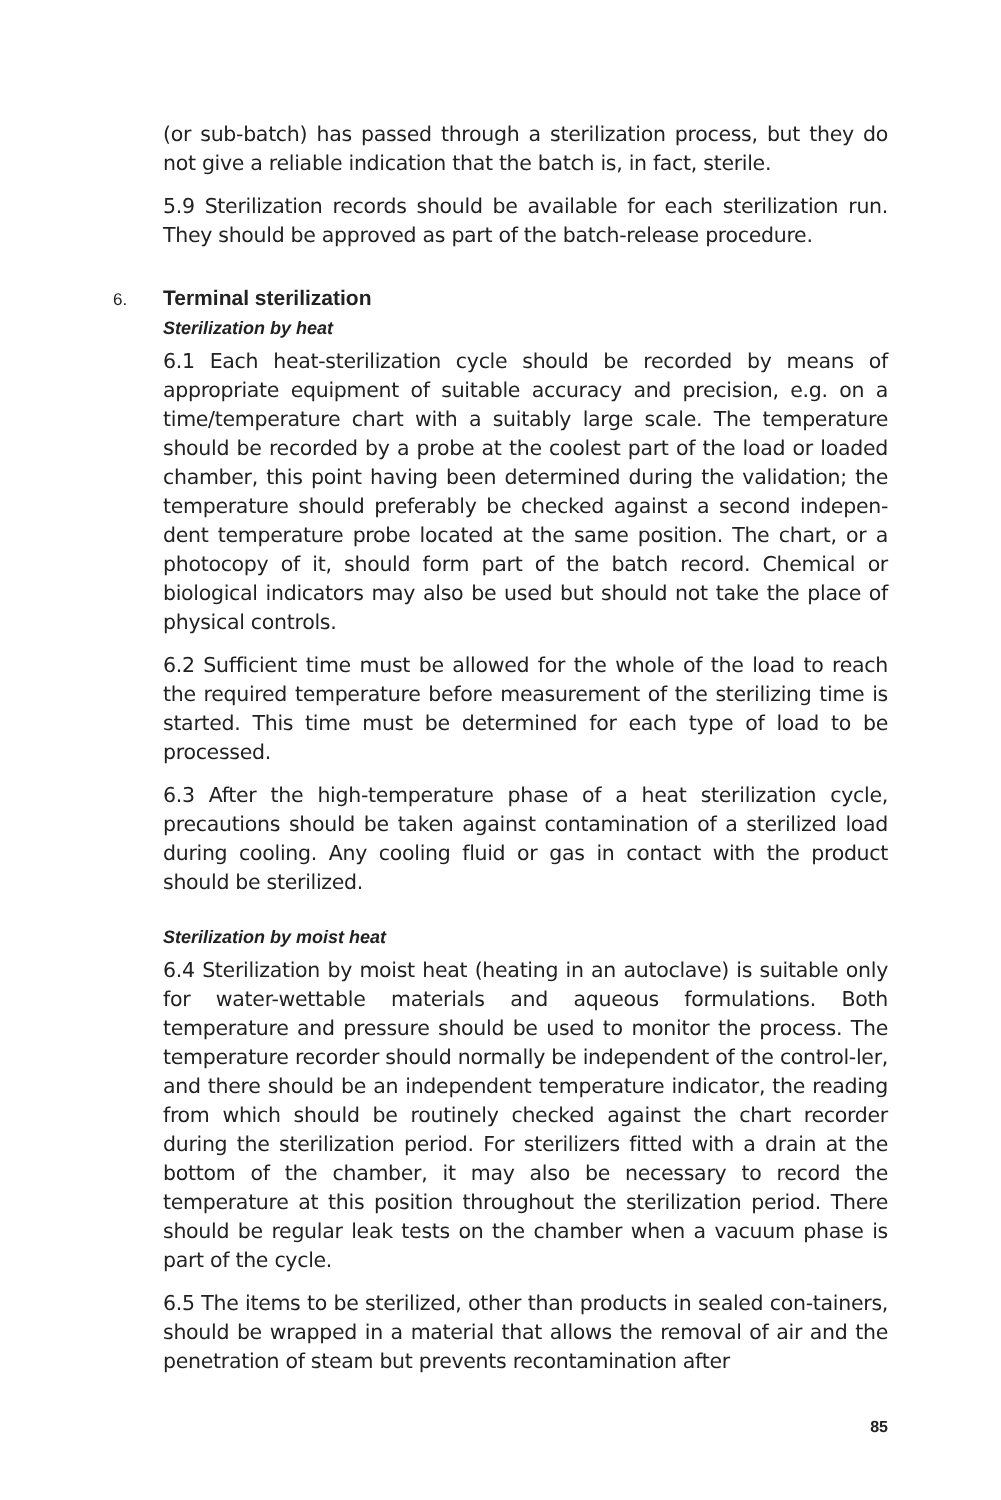(or sub-batch) has passed through a sterilization process, but they do not give a reliable indication that the batch is, in fact, sterile.
5.9 Sterilization records should be available for each sterilization run. They should be approved as part of the batch-release procedure.
6. Terminal sterilization
Sterilization by heat
6.1 Each heat-sterilization cycle should be recorded by means of appropriate equipment of suitable accuracy and precision, e.g. on a time/temperature chart with a suitably large scale. The temperature should be recorded by a probe at the coolest part of the load or loaded chamber, this point having been determined during the validation; the temperature should preferably be checked against a second indepen-dent temperature probe located at the same position. The chart, or a photocopy of it, should form part of the batch record. Chemical or biological indicators may also be used but should not take the place of physical controls.
6.2 Sufficient time must be allowed for the whole of the load to reach the required temperature before measurement of the sterilizing time is started. This time must be determined for each type of load to be processed.
6.3 After the high-temperature phase of a heat sterilization cycle, precautions should be taken against contamination of a sterilized load during cooling. Any cooling fluid or gas in contact with the product should be sterilized.
Sterilization by moist heat
6.4 Sterilization by moist heat (heating in an autoclave) is suitable only for water-wettable materials and aqueous formulations. Both temperature and pressure should be used to monitor the process. The temperature recorder should normally be independent of the control-ler, and there should be an independent temperature indicator, the reading from which should be routinely checked against the chart recorder during the sterilization period. For sterilizers fitted with a drain at the bottom of the chamber, it may also be necessary to record the temperature at this position throughout the sterilization period. There should be regular leak tests on the chamber when a vacuum phase is part of the cycle.
6.5 The items to be sterilized, other than products in sealed con-tainers, should be wrapped in a material that allows the removal of air and the penetration of steam but prevents recontamination after
85